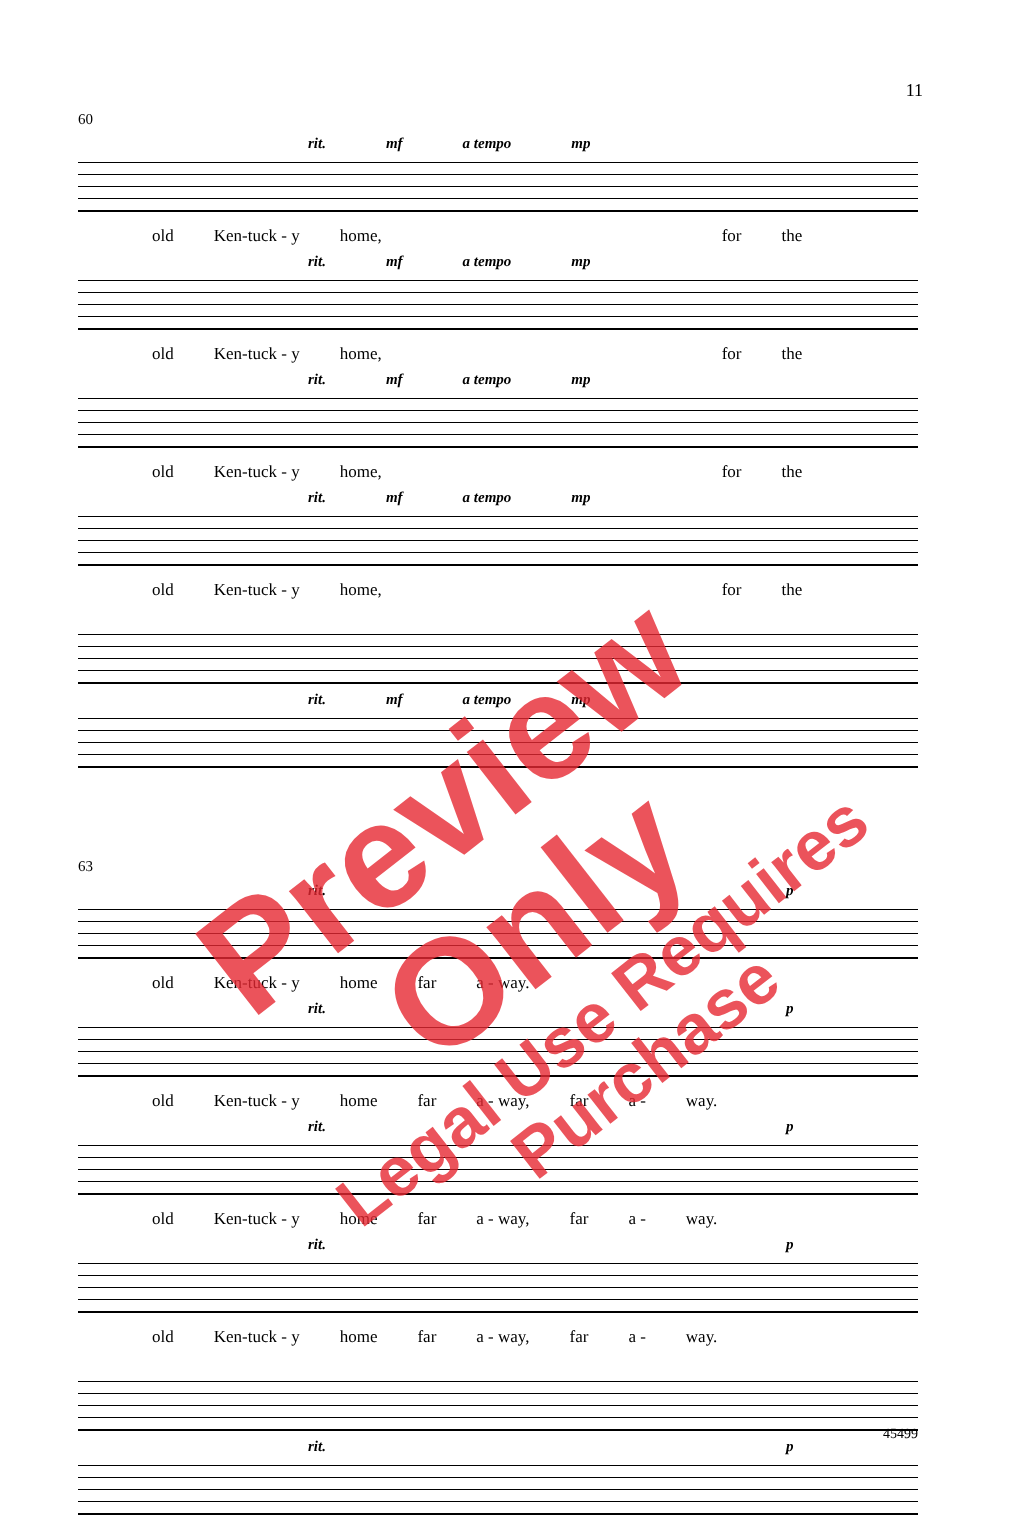11
60
rit. mf a tempo mp
old Ken-tuck - y home, for the
rit. mf a tempo mp
old Ken-tuck - y home, for the
rit. mf a tempo mp
old Ken-tuck - y home, for the
rit. mf a tempo mp
old Ken-tuck - y home, for the
rit. mf a tempo mp
63
rit. p
old Ken-tuck - y home far a - way.
rit. p
old Ken-tuck - y home far a - way, far a - way.
rit. p
old Ken-tuck - y home far a - way, far a - way.
rit. p
old Ken-tuck - y home far a - way, far a - way.
rit. p
Preview Only
Legal Use Requires Purchase
45499